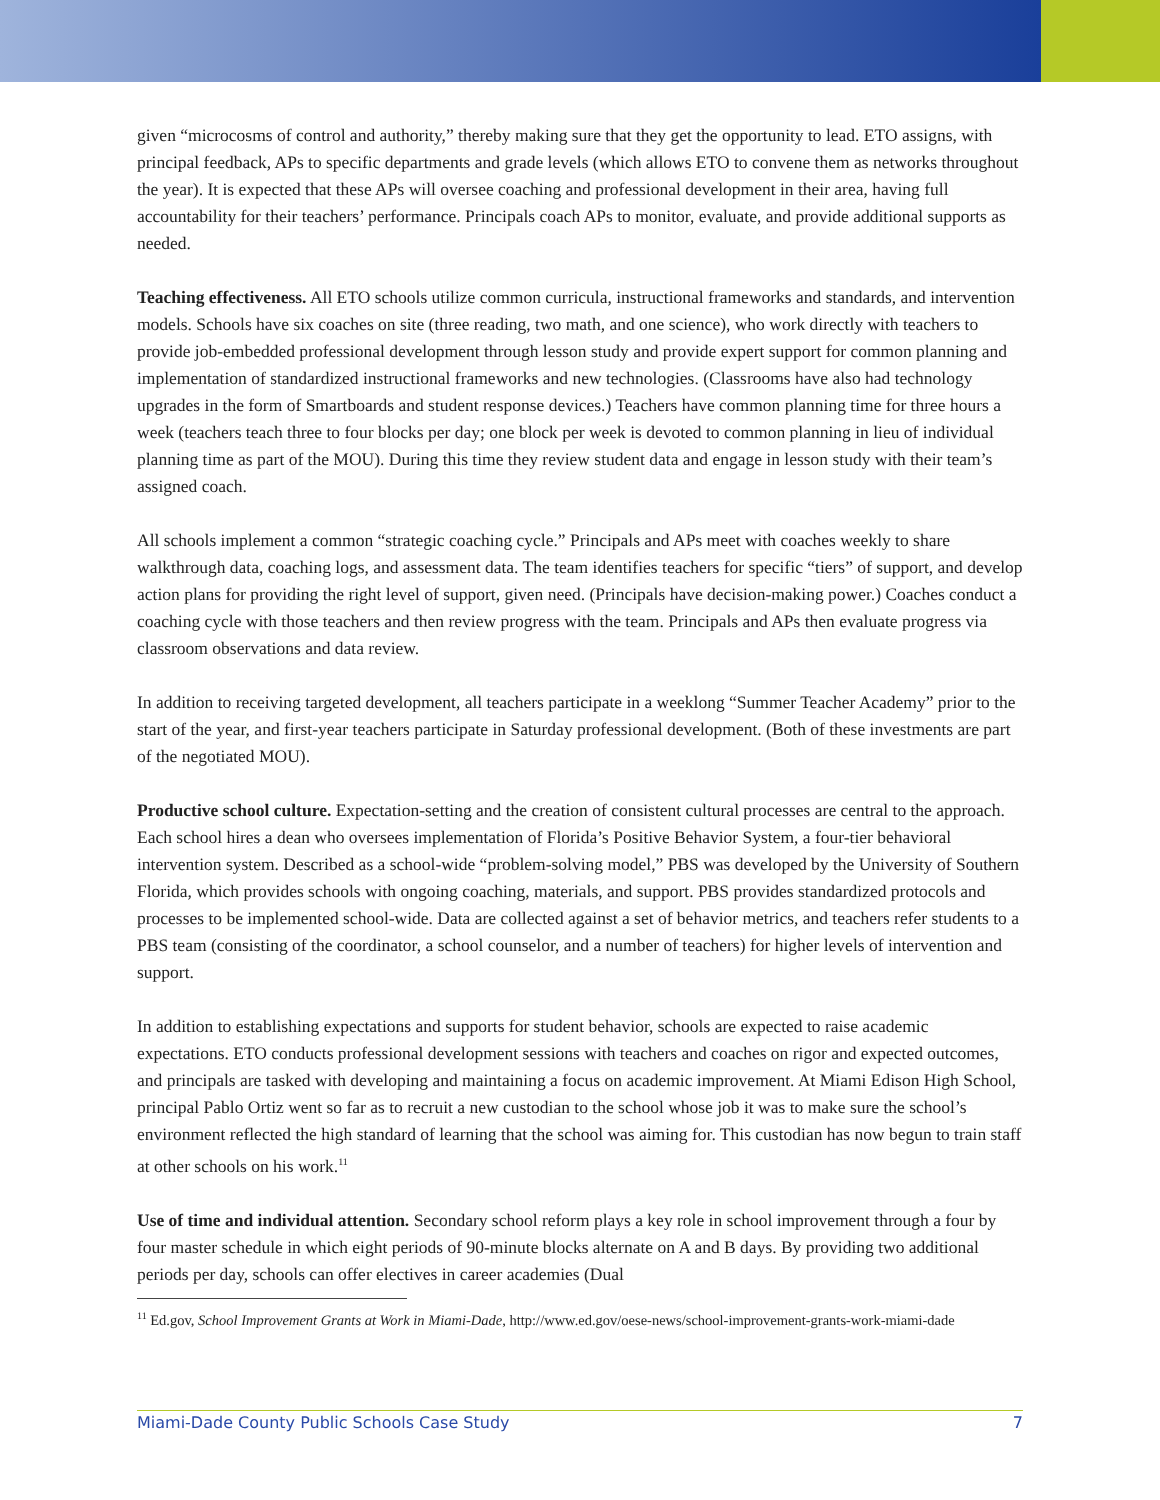given “microcosms of control and authority,” thereby making sure that they get the opportunity to lead. ETO assigns, with principal feedback, APs to specific departments and grade levels (which allows ETO to convene them as networks throughout the year). It is expected that these APs will oversee coaching and professional development in their area, having full accountability for their teachers’ performance. Principals coach APs to monitor, evaluate, and provide additional supports as needed.
Teaching effectiveness. All ETO schools utilize common curricula, instructional frameworks and standards, and intervention models. Schools have six coaches on site (three reading, two math, and one science), who work directly with teachers to provide job-embedded professional development through lesson study and provide expert support for common planning and implementation of standardized instructional frameworks and new technologies. (Classrooms have also had technology upgrades in the form of Smartboards and student response devices.) Teachers have common planning time for three hours a week (teachers teach three to four blocks per day; one block per week is devoted to common planning in lieu of individual planning time as part of the MOU). During this time they review student data and engage in lesson study with their team’s assigned coach.
All schools implement a common “strategic coaching cycle.” Principals and APs meet with coaches weekly to share walkthrough data, coaching logs, and assessment data. The team identifies teachers for specific “tiers” of support, and develop action plans for providing the right level of support, given need. (Principals have decision-making power.) Coaches conduct a coaching cycle with those teachers and then review progress with the team. Principals and APs then evaluate progress via classroom observations and data review.
In addition to receiving targeted development, all teachers participate in a weeklong “Summer Teacher Academy” prior to the start of the year, and first-year teachers participate in Saturday professional development. (Both of these investments are part of the negotiated MOU).
Productive school culture. Expectation-setting and the creation of consistent cultural processes are central to the approach. Each school hires a dean who oversees implementation of Florida’s Positive Behavior System, a four-tier behavioral intervention system. Described as a school-wide “problem-solving model,” PBS was developed by the University of Southern Florida, which provides schools with ongoing coaching, materials, and support. PBS provides standardized protocols and processes to be implemented school-wide. Data are collected against a set of behavior metrics, and teachers refer students to a PBS team (consisting of the coordinator, a school counselor, and a number of teachers) for higher levels of intervention and support.
In addition to establishing expectations and supports for student behavior, schools are expected to raise academic expectations. ETO conducts professional development sessions with teachers and coaches on rigor and expected outcomes, and principals are tasked with developing and maintaining a focus on academic improvement. At Miami Edison High School, principal Pablo Ortiz went so far as to recruit a new custodian to the school whose job it was to make sure the school’s environment reflected the high standard of learning that the school was aiming for. This custodian has now begun to train staff at other schools on his work.<sup>11</sup>
Use of time and individual attention. Secondary school reform plays a key role in school improvement through a four by four master schedule in which eight periods of 90-minute blocks alternate on A and B days. By providing two additional periods per day, schools can offer electives in career academies (Dual
<sup>11</sup> Ed.gov, School Improvement Grants at Work in Miami-Dade, http://www.ed.gov/oese-news/school-improvement-grants-work-miami-dade
Miami-Dade County Public Schools Case Study 7